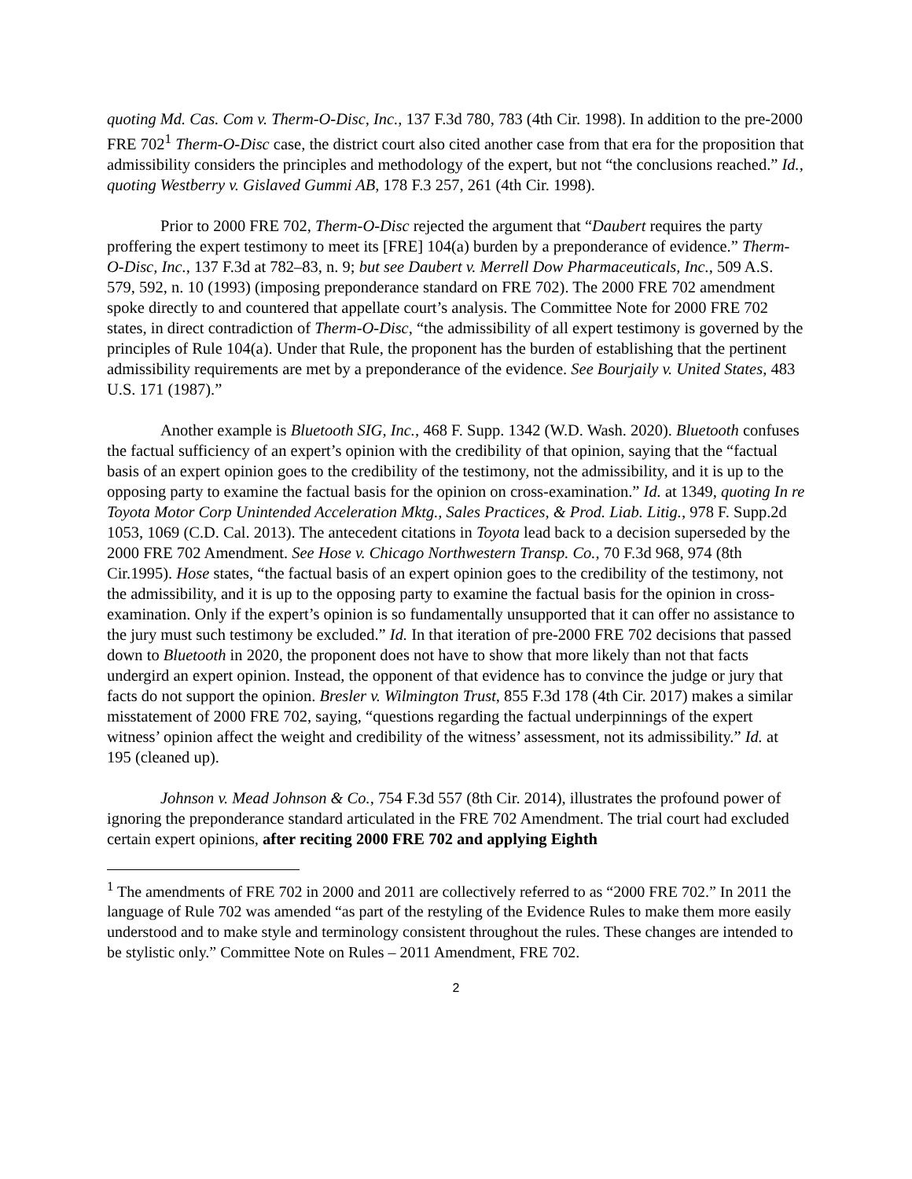quoting Md. Cas. Com v. Therm-O-Disc, Inc., 137 F.3d 780, 783 (4th Cir. 1998). In addition to the pre-2000 FRE 702<sup>1</sup> Therm-O-Disc case, the district court also cited another case from that era for the proposition that admissibility considers the principles and methodology of the expert, but not “the conclusions reached.” Id., quoting Westberry v. Gislaved Gummi AB, 178 F.3 257, 261 (4th Cir. 1998).
Prior to 2000 FRE 702, Therm-O-Disc rejected the argument that “Daubert requires the party proffering the expert testimony to meet its [FRE] 104(a) burden by a preponderance of evidence.” Therm-O-Disc, Inc., 137 F.3d at 782–83, n. 9; but see Daubert v. Merrell Dow Pharmaceuticals, Inc., 509 A.S. 579, 592, n. 10 (1993) (imposing preponderance standard on FRE 702). The 2000 FRE 702 amendment spoke directly to and countered that appellate court’s analysis. The Committee Note for 2000 FRE 702 states, in direct contradiction of Therm-O-Disc, “the admissibility of all expert testimony is governed by the principles of Rule 104(a). Under that Rule, the proponent has the burden of establishing that the pertinent admissibility requirements are met by a preponderance of the evidence. See Bourjaily v. United States, 483 U.S. 171 (1987).”
Another example is Bluetooth SIG, Inc., 468 F. Supp. 1342 (W.D. Wash. 2020). Bluetooth confuses the factual sufficiency of an expert’s opinion with the credibility of that opinion, saying that the “factual basis of an expert opinion goes to the credibility of the testimony, not the admissibility, and it is up to the opposing party to examine the factual basis for the opinion on cross-examination.” Id. at 1349, quoting In re Toyota Motor Corp Unintended Acceleration Mktg., Sales Practices, & Prod. Liab. Litig., 978 F. Supp.2d 1053, 1069 (C.D. Cal. 2013). The antecedent citations in Toyota lead back to a decision superseded by the 2000 FRE 702 Amendment. See Hose v. Chicago Northwestern Transp. Co., 70 F.3d 968, 974 (8th Cir.1995). Hose states, “the factual basis of an expert opinion goes to the credibility of the testimony, not the admissibility, and it is up to the opposing party to examine the factual basis for the opinion in cross-examination. Only if the expert’s opinion is so fundamentally unsupported that it can offer no assistance to the jury must such testimony be excluded.” Id. In that iteration of pre-2000 FRE 702 decisions that passed down to Bluetooth in 2020, the proponent does not have to show that more likely than not that facts undergird an expert opinion. Instead, the opponent of that evidence has to convince the judge or jury that facts do not support the opinion. Bresler v. Wilmington Trust, 855 F.3d 178 (4th Cir. 2017) makes a similar misstatement of 2000 FRE 702, saying, “questions regarding the factual underpinnings of the expert witness’ opinion affect the weight and credibility of the witness’ assessment, not its admissibility.” Id. at 195 (cleaned up).
Johnson v. Mead Johnson & Co., 754 F.3d 557 (8th Cir. 2014), illustrates the profound power of ignoring the preponderance standard articulated in the FRE 702 Amendment. The trial court had excluded certain expert opinions, after reciting 2000 FRE 702 and applying Eighth
<sup>1</sup> The amendments of FRE 702 in 2000 and 2011 are collectively referred to as “2000 FRE 702.” In 2011 the language of Rule 702 was amended “as part of the restyling of the Evidence Rules to make them more easily understood and to make style and terminology consistent throughout the rules. These changes are intended to be stylistic only.” Committee Note on Rules – 2011 Amendment, FRE 702.
2